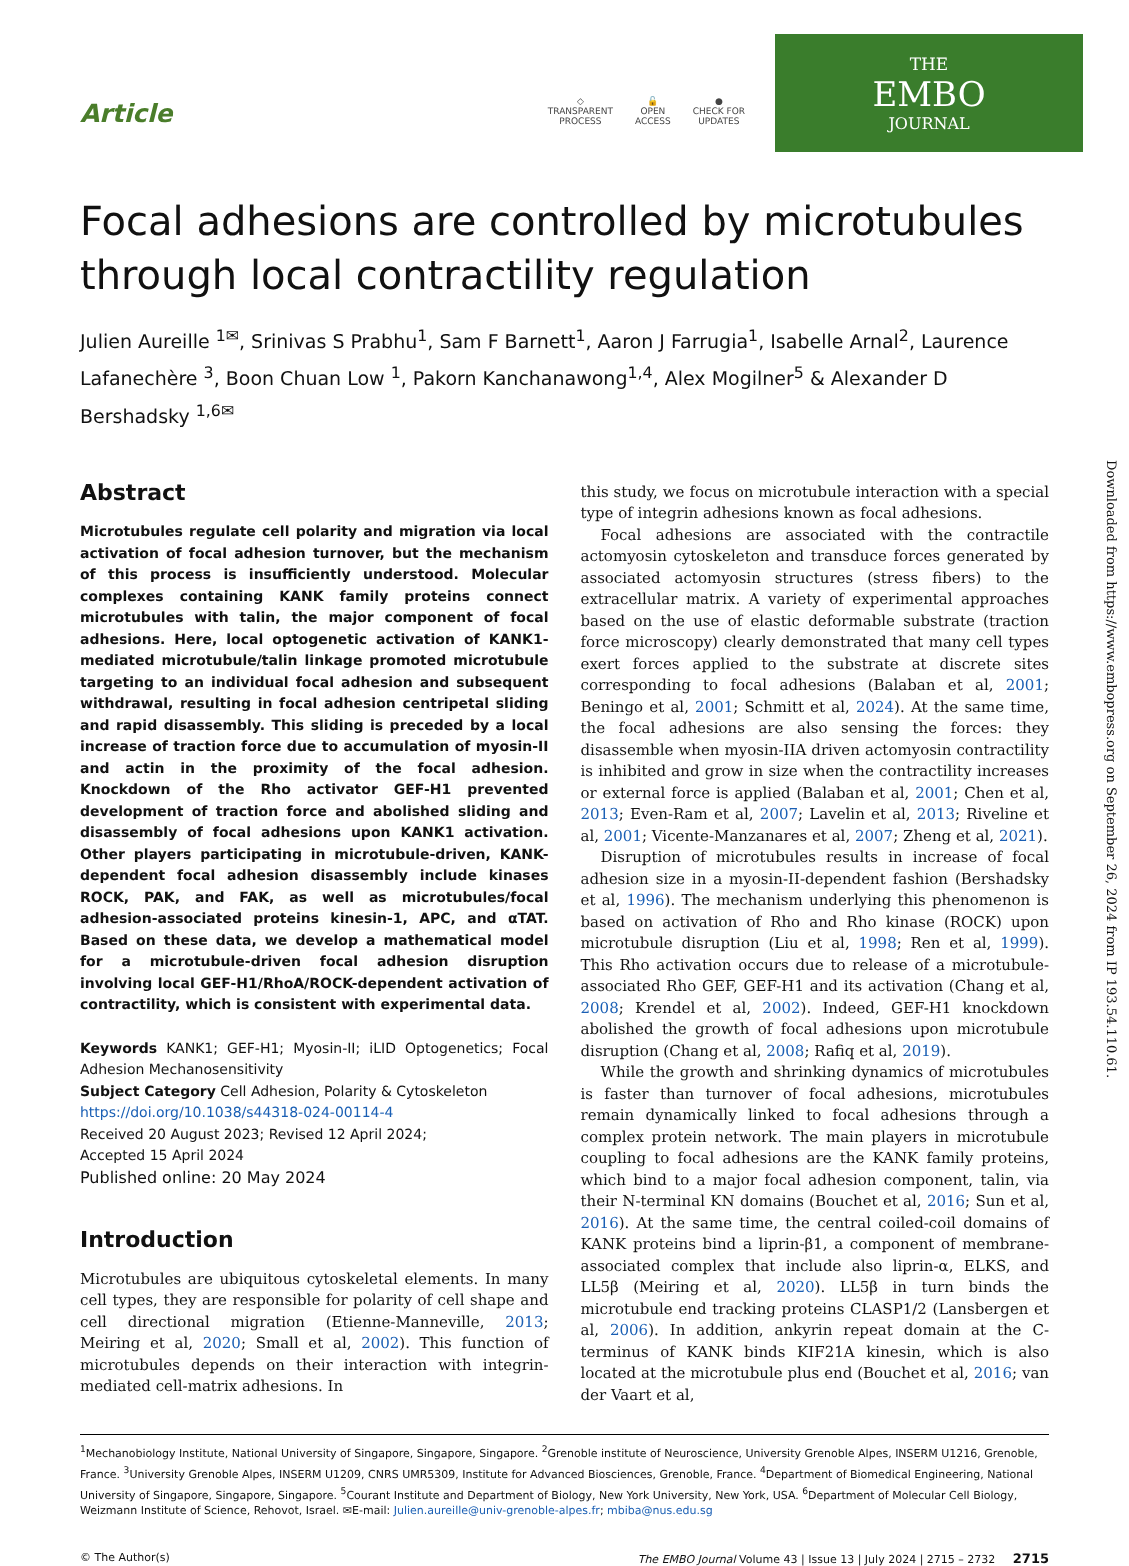Article
◇
TRANSPARENT
PROCESS
🔓
OPEN
ACCESS
●
CHECK FOR
UPDATES
THE
EMBO
JOURNAL
Focal adhesions are controlled by microtubules through local contractility regulation
Julien Aureille <sup>1✉</sup>, Srinivas S Prabhu<sup>1</sup>, Sam F Barnett<sup>1</sup>, Aaron J Farrugia<sup>1</sup>, Isabelle Arnal<sup>2</sup>, Laurence Lafanechère <sup>3</sup>, Boon Chuan Low <sup>1</sup>, Pakorn Kanchanawong<sup>1,4</sup>, Alex Mogilner<sup>5</sup> & Alexander D Bershadsky <sup>1,6✉</sup>
Abstract
Microtubules regulate cell polarity and migration via local activation of focal adhesion turnover, but the mechanism of this process is insufficiently understood. Molecular complexes containing KANK family proteins connect microtubules with talin, the major component of focal adhesions. Here, local optogenetic activation of KANK1-mediated microtubule/talin linkage promoted microtubule targeting to an individual focal adhesion and subsequent withdrawal, resulting in focal adhesion centripetal sliding and rapid disassembly. This sliding is preceded by a local increase of traction force due to accumulation of myosin-II and actin in the proximity of the focal adhesion. Knockdown of the Rho activator GEF-H1 prevented development of traction force and abolished sliding and disassembly of focal adhesions upon KANK1 activation. Other players participating in microtubule-driven, KANK-dependent focal adhesion disassembly include kinases ROCK, PAK, and FAK, as well as microtubules/focal adhesion-associated proteins kinesin-1, APC, and αTAT. Based on these data, we develop a mathematical model for a microtubule-driven focal adhesion disruption involving local GEF-H1/RhoA/ROCK-dependent activation of contractility, which is consistent with experimental data.
Keywords KANK1; GEF-H1; Myosin-II; iLID Optogenetics; Focal Adhesion Mechanosensitivity
Subject Category Cell Adhesion, Polarity & Cytoskeleton
https://doi.org/10.1038/s44318-024-00114-4
Received 20 August 2023; Revised 12 April 2024;
Accepted 15 April 2024
Published online: 20 May 2024
Introduction
Microtubules are ubiquitous cytoskeletal elements. In many cell types, they are responsible for polarity of cell shape and cell directional migration (Etienne-Manneville, 2013; Meiring et al, 2020; Small et al, 2002). This function of microtubules depends on their interaction with integrin-mediated cell-matrix adhesions. In
this study, we focus on microtubule interaction with a special type of integrin adhesions known as focal adhesions.
Focal adhesions are associated with the contractile actomyosin cytoskeleton and transduce forces generated by associated actomyosin structures (stress fibers) to the extracellular matrix. A variety of experimental approaches based on the use of elastic deformable substrate (traction force microscopy) clearly demonstrated that many cell types exert forces applied to the substrate at discrete sites corresponding to focal adhesions (Balaban et al, 2001; Beningo et al, 2001; Schmitt et al, 2024). At the same time, the focal adhesions are also sensing the forces: they disassemble when myosin-IIA driven actomyosin contractility is inhibited and grow in size when the contractility increases or external force is applied (Balaban et al, 2001; Chen et al, 2013; Even-Ram et al, 2007; Lavelin et al, 2013; Riveline et al, 2001; Vicente-Manzanares et al, 2007; Zheng et al, 2021).
Disruption of microtubules results in increase of focal adhesion size in a myosin-II-dependent fashion (Bershadsky et al, 1996). The mechanism underlying this phenomenon is based on activation of Rho and Rho kinase (ROCK) upon microtubule disruption (Liu et al, 1998; Ren et al, 1999). This Rho activation occurs due to release of a microtubule-associated Rho GEF, GEF-H1 and its activation (Chang et al, 2008; Krendel et al, 2002). Indeed, GEF-H1 knockdown abolished the growth of focal adhesions upon microtubule disruption (Chang et al, 2008; Rafiq et al, 2019).
While the growth and shrinking dynamics of microtubules is faster than turnover of focal adhesions, microtubules remain dynamically linked to focal adhesions through a complex protein network. The main players in microtubule coupling to focal adhesions are the KANK family proteins, which bind to a major focal adhesion component, talin, via their N-terminal KN domains (Bouchet et al, 2016; Sun et al, 2016). At the same time, the central coiled-coil domains of KANK proteins bind a liprin-β1, a component of membrane-associated complex that include also liprin-α, ELKS, and LL5β (Meiring et al, 2020). LL5β in turn binds the microtubule end tracking proteins CLASP1/2 (Lansbergen et al, 2006). In addition, ankyrin repeat domain at the C-terminus of KANK binds KIF21A kinesin, which is also located at the microtubule plus end (Bouchet et al, 2016; van der Vaart et al,
<sup>1</sup> Mechanobiology Institute, National University of Singapore, Singapore, Singapore. <sup>2</sup>Grenoble institute of Neuroscience, University Grenoble Alpes, INSERM U1216, Grenoble, France. <sup>3</sup>University Grenoble Alpes, INSERM U1209, CNRS UMR5309, Institute for Advanced Biosciences, Grenoble, France. <sup>4</sup>Department of Biomedical Engineering, National University of Singapore, Singapore, Singapore. <sup>5</sup>Courant Institute and Department of Biology, New York University, New York, USA. <sup>6</sup>Department of Molecular Cell Biology, Weizmann Institute of Science, Rehovot, Israel. ✉E-mail: Julien.aureille@univ-grenoble-alpes.fr; mbiba@nus.edu.sg
© The Author(s) The EMBO Journal Volume 43 | Issue 13 | July 2024 | 2715 – 2732 2715
Downloaded from https://www.embopress.org on September 26, 2024 from IP 193.54.110.61.